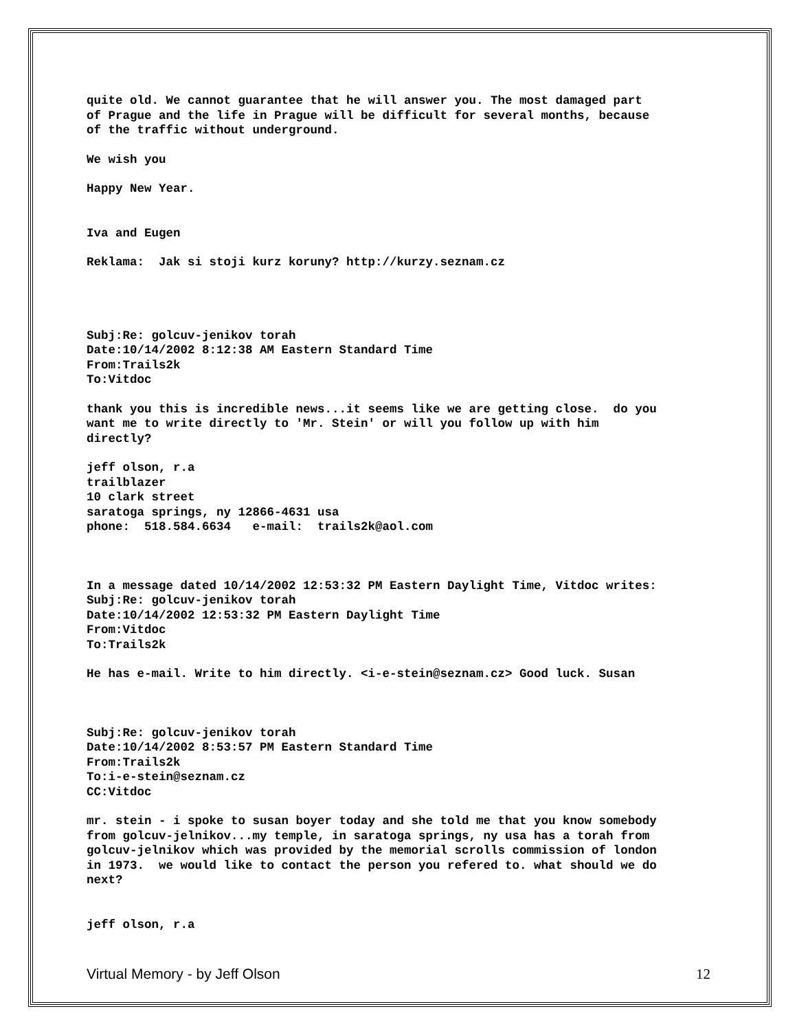quite old. We cannot guarantee that he will answer you. The most damaged part of Prague and the life in Prague will be difficult for several months, because of the traffic without underground.
We wish you
Happy New Year.
Iva and Eugen
Reklama: Jak si stoji kurz koruny? http://kurzy.seznam.cz
Subj:Re: golcuv-jenikov torah Date:10/14/2002 8:12:38 AM Eastern Standard Time From:Trails2k To:Vitdoc
thank you this is incredible news...it seems like we are getting close. do you want me to write directly to 'Mr. Stein' or will you follow up with him directly?
jeff olson, r.a trailblazer 10 clark street saratoga springs, ny 12866-4631 usa phone: 518.584.6634 e-mail: trails2k@aol.com
In a message dated 10/14/2002 12:53:32 PM Eastern Daylight Time, Vitdoc writes: Subj:Re: golcuv-jenikov torah Date:10/14/2002 12:53:32 PM Eastern Daylight Time From:Vitdoc To:Trails2k
He has e-mail. Write to him directly. <i-e-stein@seznam.cz> Good luck. Susan
Subj:Re: golcuv-jenikov torah Date:10/14/2002 8:53:57 PM Eastern Standard Time From:Trails2k To:i-e-stein@seznam.cz CC:Vitdoc
mr. stein - i spoke to susan boyer today and she told me that you know somebody from golcuv-jelnikov...my temple, in saratoga springs, ny usa has a torah from golcuv-jelnikov which was provided by the memorial scrolls commission of london in 1973. we would like to contact the person you refered to. what should we do next?
jeff olson, r.a
Virtual Memory - by Jeff Olson 12